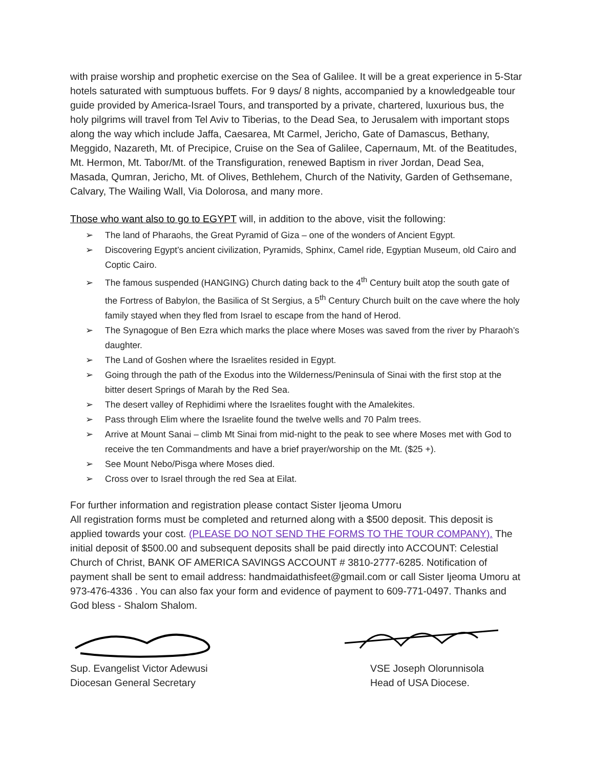with praise worship and prophetic exercise on the Sea of Galilee. It will be a great experience in 5-Star hotels saturated with sumptuous buffets. For 9 days/ 8 nights, accompanied by a knowledgeable tour guide provided by America-Israel Tours, and transported by a private, chartered, luxurious bus, the holy pilgrims will travel from Tel Aviv to Tiberias, to the Dead Sea, to Jerusalem with important stops along the way which include Jaffa, Caesarea, Mt Carmel, Jericho, Gate of Damascus, Bethany, Meggido, Nazareth, Mt. of Precipice, Cruise on the Sea of Galilee, Capernaum, Mt. of the Beatitudes, Mt. Hermon, Mt. Tabor/Mt. of the Transfiguration, renewed Baptism in river Jordan, Dead Sea, Masada, Qumran, Jericho, Mt. of Olives, Bethlehem, Church of the Nativity, Garden of Gethsemane, Calvary, The Wailing Wall, Via Dolorosa, and many more.
Those who want also to go to EGYPT will, in addition to the above, visit the following:
➢ The land of Pharaohs, the Great Pyramid of Giza – one of the wonders of Ancient Egypt.
➢ Discovering Egypt’s ancient civilization, Pyramids, Sphinx, Camel ride, Egyptian Museum, old Cairo and Coptic Cairo.
➢ The famous suspended (HANGING) Church dating back to the 4<sup>th</sup> Century built atop the south gate of the Fortress of Babylon, the Basilica of St Sergius, a 5<sup>th</sup> Century Church built on the cave where the holy family stayed when they fled from Israel to escape from the hand of Herod.
➢ The Synagogue of Ben Ezra which marks the place where Moses was saved from the river by Pharaoh’s daughter.
➢ The Land of Goshen where the Israelites resided in Egypt.
➢ Going through the path of the Exodus into the Wilderness/Peninsula of Sinai with the first stop at the bitter desert Springs of Marah by the Red Sea.
➢ The desert valley of Rephidimi where the Israelites fought with the Amalekites.
➢ Pass through Elim where the Israelite found the twelve wells and 70 Palm trees.
➢ Arrive at Mount Sanai – climb Mt Sinai from mid-night to the peak to see where Moses met with God to receive the ten Commandments and have a brief prayer/worship on the Mt. ($25 +).
➢ See Mount Nebo/Pisga where Moses died.
➢ Cross over to Israel through the red Sea at Eilat.
For further information and registration please contact Sister Ijeoma Umoru
All registration forms must be completed and returned along with a $500 deposit. This deposit is applied towards your cost. (PLEASE DO NOT SEND THE FORMS TO THE TOUR COMPANY). The initial deposit of $500.00 and subsequent deposits shall be paid directly into ACCOUNT: Celestial Church of Christ, BANK OF AMERICA SAVINGS ACCOUNT # 3810-2777-6285. Notification of payment shall be sent to email address: handmaidathisfeet@gmail.com or call Sister Ijeoma Umoru at 973-476-4336 . You can also fax your form and evidence of payment to 609-771-0497. Thanks and God bless - Shalom Shalom.
Sup. Evangelist Victor Adewusi
Diocesan General Secretary
VSE Joseph Olorunnisola
Head of USA Diocese.